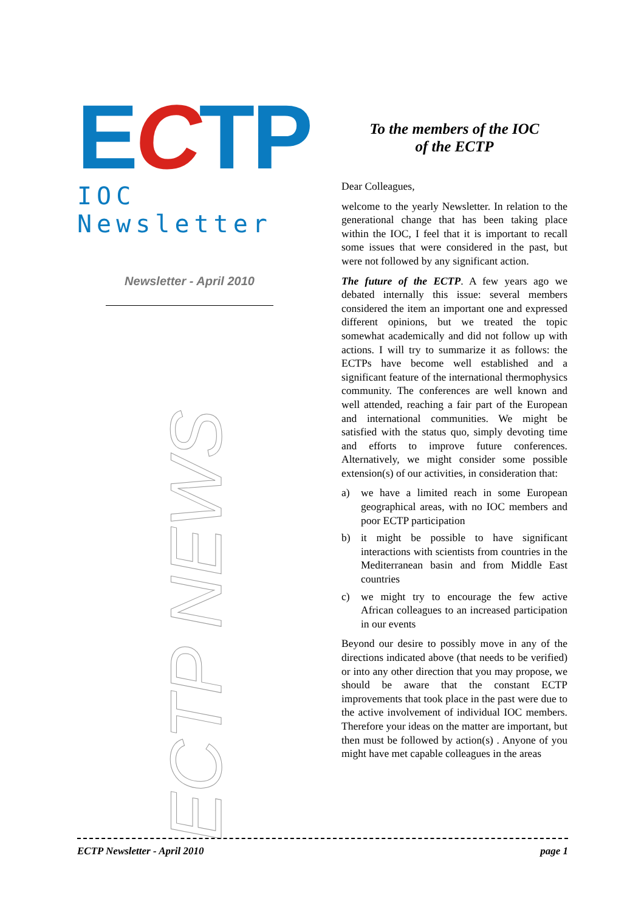ECTP
IOC Newsletter
Newsletter - April 2010
ECTP NEWS
To the members of the IOC
of the ECTP
Dear Colleagues,
welcome to the yearly Newsletter. In relation to the generational change that has been taking place within the IOC, I feel that it is important to recall some issues that were considered in the past, but were not followed by any significant action.
The future of the ECTP. A few years ago we debated internally this issue: several members considered the item an important one and expressed different opinions, but we treated the topic somewhat academically and did not follow up with actions. I will try to summarize it as follows: the ECTPs have become well established and a significant feature of the international thermophysics community. The conferences are well known and well attended, reaching a fair part of the European and international communities. We might be satisfied with the status quo, simply devoting time and efforts to improve future conferences. Alternatively, we might consider some possible extension(s) of our activities, in consideration that:
a) we have a limited reach in some European geographical areas, with no IOC members and poor ECTP participation
b) it might be possible to have significant interactions with scientists from countries in the Mediterranean basin and from Middle East countries
c) we might try to encourage the few active African colleagues to an increased participation in our events
Beyond our desire to possibly move in any of the directions indicated above (that needs to be verified) or into any other direction that you may propose, we should be aware that the constant ECTP improvements that took place in the past were due to the active involvement of individual IOC members. Therefore your ideas on the matter are important, but then must be followed by action(s) . Anyone of you might have met capable colleagues in the areas
ECTP Newsletter - April 2010 page 1